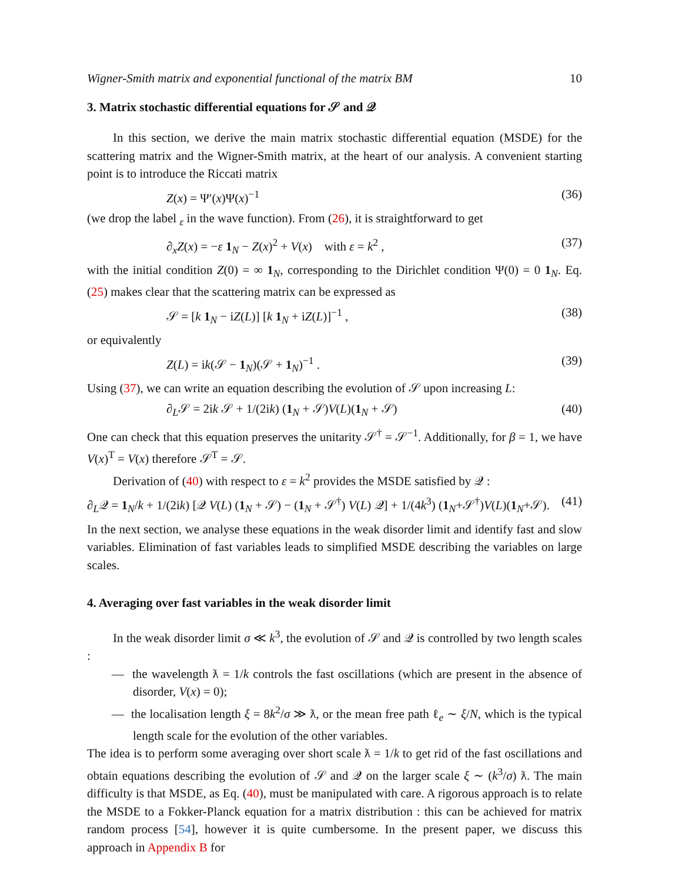Wigner-Smith matrix and exponential functional of the matrix BM 10
3. Matrix stochastic differential equations for 𝒮 and 𝒬
In this section, we derive the main matrix stochastic differential equation (MSDE) for the scattering matrix and the Wigner-Smith matrix, at the heart of our analysis. A convenient starting point is to introduce the Riccati matrix
Z(x) = Ψ′(x)Ψ(x)<sup>−1</sup> (36)
(we drop the label <sub>ε</sub> in the wave function). From (26), it is straightforward to get
∂<sub>x</sub>Z(x) = −ε 1<sub>N</sub> − Z(x)<sup>2</sup> + V(x) with ε = k<sup>2</sup> , (37)
with the initial condition Z(0) = ∞ 1<sub>N</sub>, corresponding to the Dirichlet condition Ψ(0) = 0 1<sub>N</sub>. Eq. (25) makes clear that the scattering matrix can be expressed as
𝒮 = [k 1<sub>N</sub> − iZ(L)] [k 1<sub>N</sub> + iZ(L)]<sup>−1</sup> , (38)
or equivalently
Z(L) = ik(𝒮 − 1<sub>N</sub>)(𝒮 + 1<sub>N</sub>)<sup>−1</sup> . (39)
Using (37), we can write an equation describing the evolution of 𝒮 upon increasing L:
∂<sub>L</sub>𝒮 = 2ik 𝒮 + 1/(2ik) (1<sub>N</sub> + 𝒮)V(L)(1<sub>N</sub> + 𝒮) (40)
One can check that this equation preserves the unitarity 𝒮<sup>†</sup> = 𝒮<sup>−1</sup>. Additionally, for β = 1, we have V(x)<sup>T</sup> = V(x) therefore 𝒮<sup>T</sup> = 𝒮.
Derivation of (40) with respect to ε = k<sup>2</sup> provides the MSDE satisfied by 𝒬 :
∂<sub>L</sub>𝒬 = 1<sub>N</sub>/k + 1/(2ik) [𝒬 V(L) (1<sub>N</sub> + 𝒮) − (1<sub>N</sub> + 𝒮<sup>†</sup>) V(L) 𝒬] + 1/(4k<sup>3</sup>) (1<sub>N</sub>+𝒮<sup>†</sup>)V(L)(1<sub>N</sub>+𝒮). (41)
In the next section, we analyse these equations in the weak disorder limit and identify fast and slow variables. Elimination of fast variables leads to simplified MSDE describing the variables on large scales.
4. Averaging over fast variables in the weak disorder limit
In the weak disorder limit σ ≪ k<sup>3</sup>, the evolution of 𝒮 and 𝒬 is controlled by two length scales :
— the wavelength ƛ = 1/k controls the fast oscillations (which are present in the absence of disorder, V(x) = 0);
— the localisation length ξ = 8k<sup>2</sup>/σ ≫ ƛ, or the mean free path ℓ<sub>e</sub> ∼ ξ/N, which is the typical length scale for the evolution of the other variables.
The idea is to perform some averaging over short scale ƛ = 1/k to get rid of the fast oscillations and obtain equations describing the evolution of 𝒮 and 𝒬 on the larger scale ξ ∼ (k<sup>3</sup>/σ) ƛ. The main difficulty is that MSDE, as Eq. (40), must be manipulated with care. A rigorous approach is to relate the MSDE to a Fokker-Planck equation for a matrix distribution : this can be achieved for matrix random process [54], however it is quite cumbersome. In the present paper, we discuss this approach in Appendix B for